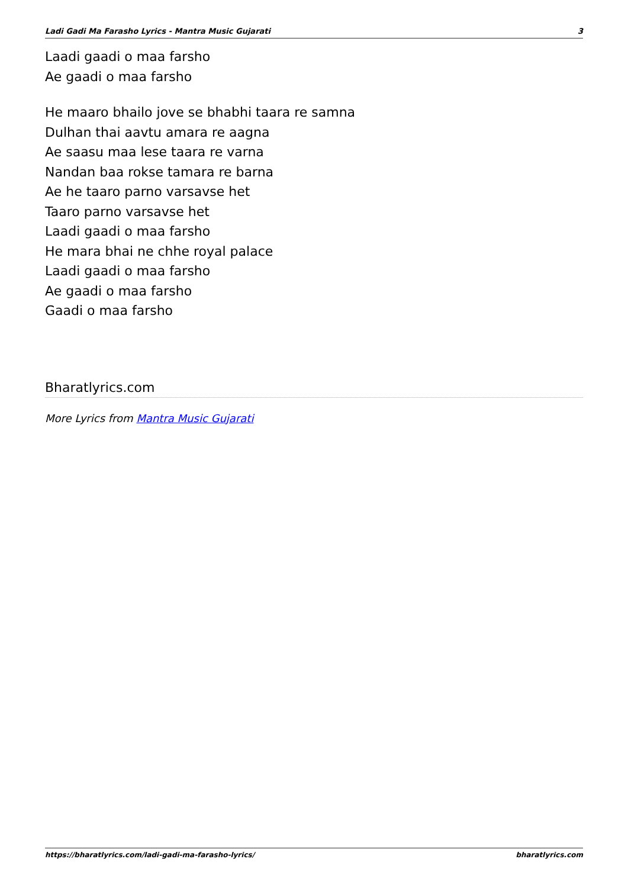Ladi Gadi Ma Farasho Lyrics - Mantra Music Gujarati 3
Laadi gaadi o maa farsho
Ae gaadi o maa farsho
He maaro bhailo jove se bhabhi taara re samna
Dulhan thai aavtu amara re aagna
Ae saasu maa lese taara re varna
Nandan baa rokse tamara re barna
Ae he taaro parno varsavse het
Taaro parno varsavse het
Laadi gaadi o maa farsho
He mara bhai ne chhe royal palace
Laadi gaadi o maa farsho
Ae gaadi o maa farsho
Gaadi o maa farsho
Bharatlyrics.com
More Lyrics from Mantra Music Gujarati
https://bharatlyrics.com/ladi-gadi-ma-farasho-lyrics/ bharatlyrics.com